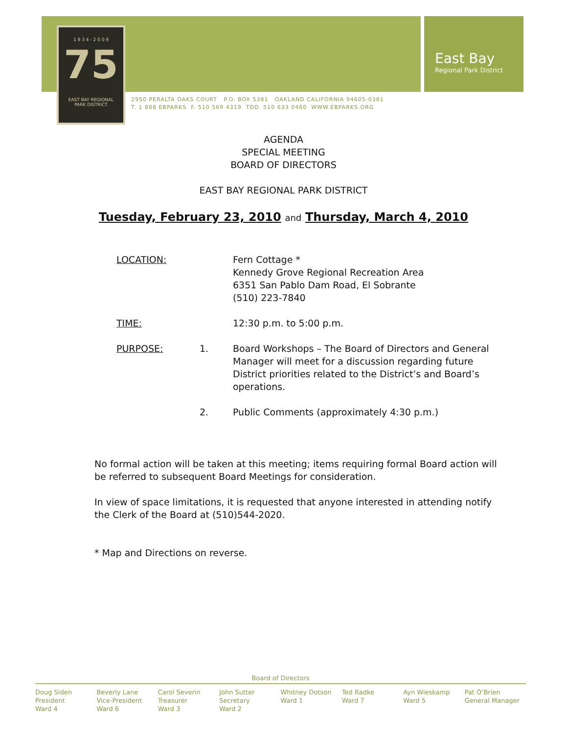East Bay
Regional Park District
1 9 3 4 - 2 0 0 9
75
EAST BAY REGIONAL
PARK DISTRICT
2950 PERALTA OAKS COURT P.O. BOX 5381 OAKLAND CALIFORNIA 94605-0381
T. 1 888 EBPARKS F. 510 569 4319 TDD. 510 633 0460 WWW.EBPARKS.ORG
AGENDA
SPECIAL MEETING
BOARD OF DIRECTORS
EAST BAY REGIONAL PARK DISTRICT
Tuesday, February 23, 2010 and Thursday, March 4, 2010
LOCATION: Fern Cottage *
Kennedy Grove Regional Recreation Area
6351 San Pablo Dam Road, El Sobrante
(510) 223-7840
TIME: 12:30 p.m. to 5:00 p.m.
PURPOSE: 1. Board Workshops – The Board of Directors and General Manager will meet for a discussion regarding future District priorities related to the District’s and Board’s operations.
2. Public Comments (approximately 4:30 p.m.)
No formal action will be taken at this meeting; items requiring formal Board action will be referred to subsequent Board Meetings for consideration.
In view of space limitations, it is requested that anyone interested in attending notify the Clerk of the Board at (510)544-2020.
* Map and Directions on reverse.
Board of Directors
Doug Siden
President
Ward 4
Beverly Lane
Vice-President
Ward 6
Carol Severin
Treasurer
Ward 3
John Sutter
Secretary
Ward 2
Whitney Dotson
Ward 1
Ted Radke
Ward 7
Ayn Wieskamp
Ward 5
Pat O’Brien
General Manager